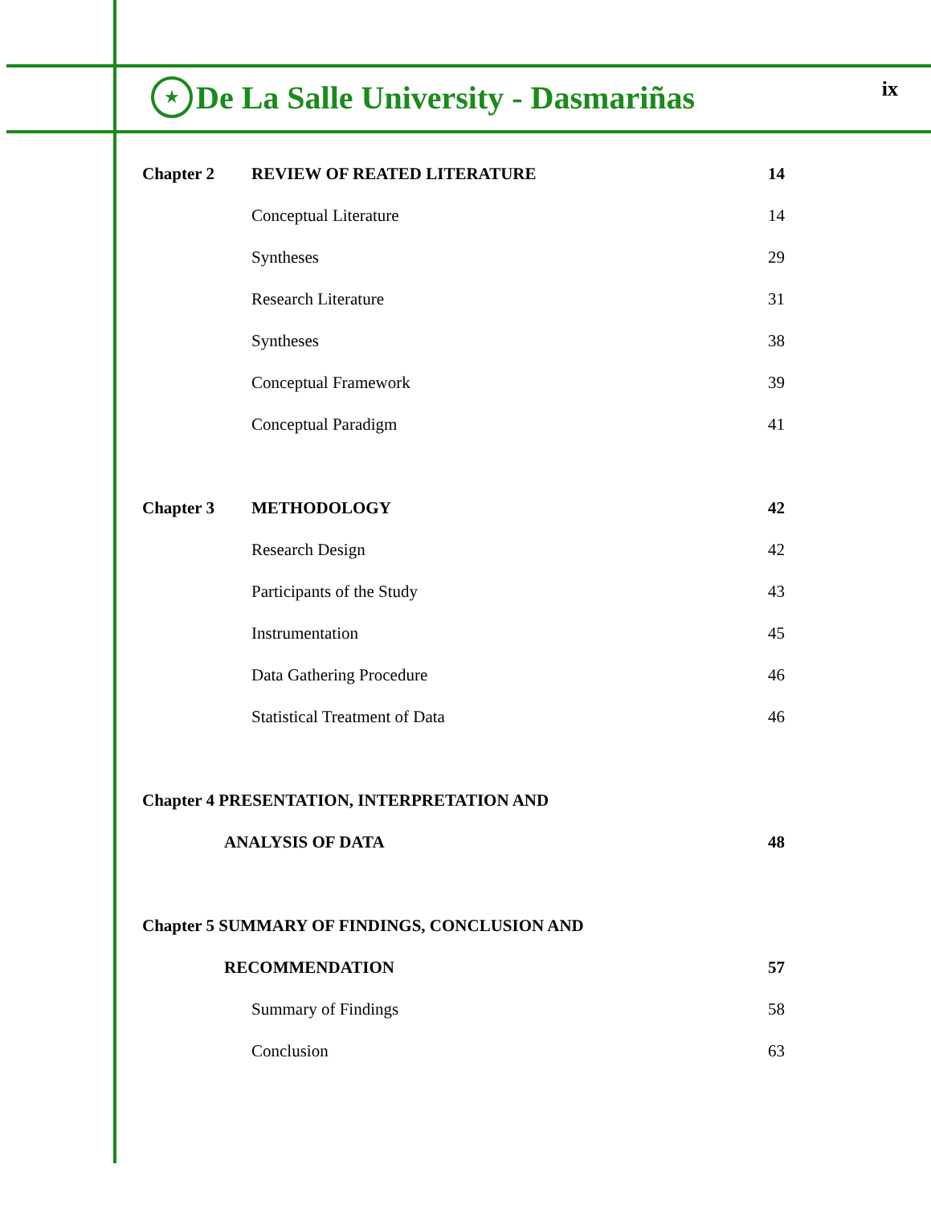★
De La Salle University - Dasmariñas
ix
Chapter 2 REVIEW OF REATED LITERATURE 14
Conceptual Literature 14
Syntheses 29
Research Literature 31
Syntheses 38
Conceptual Framework 39
Conceptual Paradigm 41
Chapter 3 METHODOLOGY 42
Research Design 42
Participants of the Study 43
Instrumentation 45
Data Gathering Procedure 46
Statistical Treatment of Data 46
Chapter 4 PRESENTATION, INTERPRETATION AND
ANALYSIS OF DATA 48
Chapter 5 SUMMARY OF FINDINGS, CONCLUSION AND
RECOMMENDATION 57
Summary of Findings 58
Conclusion 63